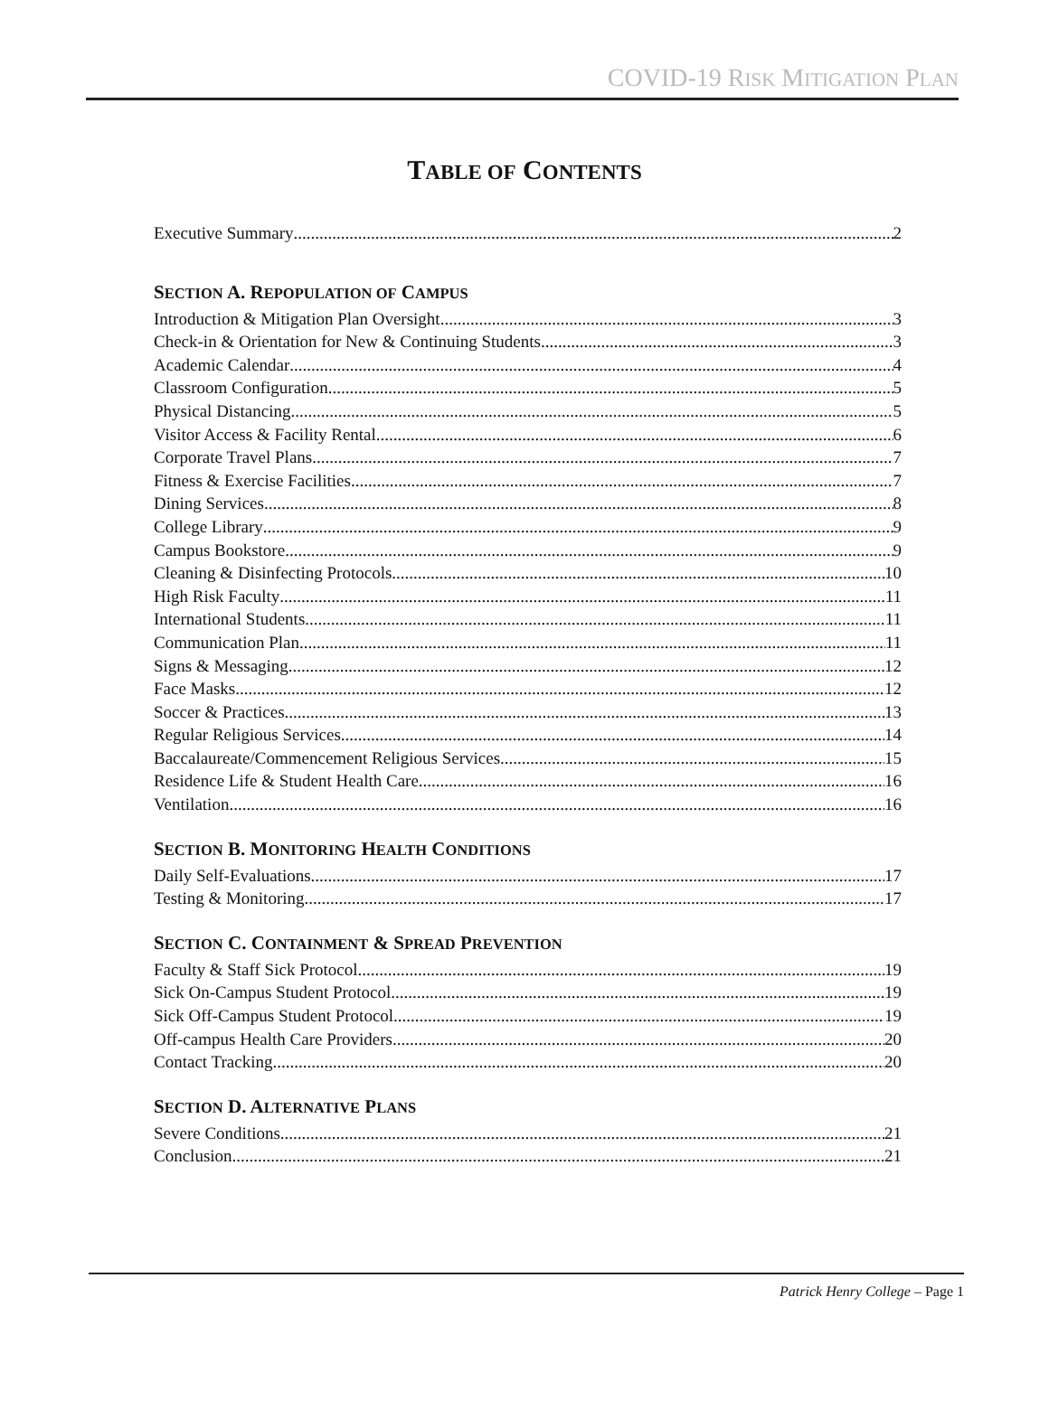COVID-19 RISK MITIGATION PLAN
TABLE OF CONTENTS
Executive Summary 2
SECTION A. REPOPULATION OF CAMPUS
Introduction & Mitigation Plan Oversight 3
Check-in & Orientation for New & Continuing Students 3
Academic Calendar 4
Classroom Configuration 5
Physical Distancing 5
Visitor Access & Facility Rental 6
Corporate Travel Plans 7
Fitness & Exercise Facilities 7
Dining Services 8
College Library 9
Campus Bookstore 9
Cleaning & Disinfecting Protocols 10
High Risk Faculty 11
International Students 11
Communication Plan 11
Signs & Messaging 12
Face Masks 12
Soccer & Practices 13
Regular Religious Services 14
Baccalaureate/Commencement Religious Services 15
Residence Life & Student Health Care 16
Ventilation 16
SECTION B. MONITORING HEALTH CONDITIONS
Daily Self-Evaluations 17
Testing & Monitoring 17
SECTION C. CONTAINMENT & SPREAD PREVENTION
Faculty & Staff Sick Protocol 19
Sick On-Campus Student Protocol 19
Sick Off-Campus Student Protocol 19
Off-campus Health Care Providers 20
Contact Tracking 20
SECTION D. ALTERNATIVE PLANS
Severe Conditions 21
Conclusion 21
Patrick Henry College – Page 1